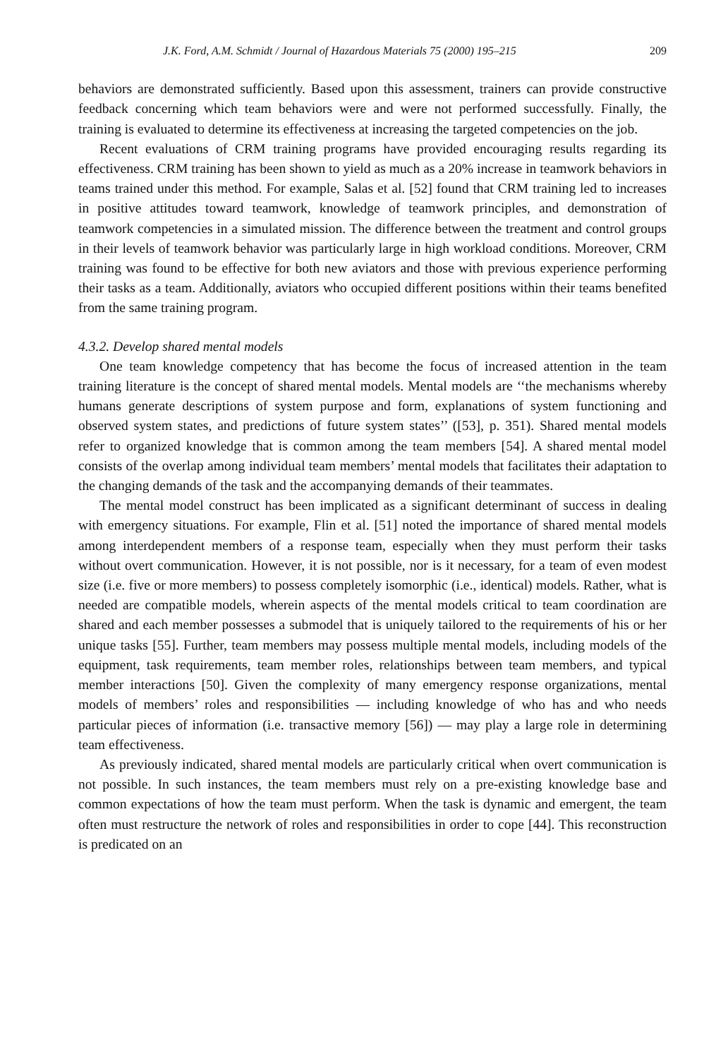J.K. Ford, A.M. Schmidt / Journal of Hazardous Materials 75 (2000) 195–215 209
behaviors are demonstrated sufficiently. Based upon this assessment, trainers can provide constructive feedback concerning which team behaviors were and were not performed successfully. Finally, the training is evaluated to determine its effectiveness at increasing the targeted competencies on the job.
Recent evaluations of CRM training programs have provided encouraging results regarding its effectiveness. CRM training has been shown to yield as much as a 20% increase in teamwork behaviors in teams trained under this method. For example, Salas et al. [52] found that CRM training led to increases in positive attitudes toward teamwork, knowledge of teamwork principles, and demonstration of teamwork competencies in a simulated mission. The difference between the treatment and control groups in their levels of teamwork behavior was particularly large in high workload conditions. Moreover, CRM training was found to be effective for both new aviators and those with previous experience performing their tasks as a team. Additionally, aviators who occupied different positions within their teams benefited from the same training program.
4.3.2. Develop shared mental models
One team knowledge competency that has become the focus of increased attention in the team training literature is the concept of shared mental models. Mental models are ‘‘the mechanisms whereby humans generate descriptions of system purpose and form, explanations of system functioning and observed system states, and predictions of future system states’’ ([53], p. 351). Shared mental models refer to organized knowledge that is common among the team members [54]. A shared mental model consists of the overlap among individual team members’ mental models that facilitates their adaptation to the changing demands of the task and the accompanying demands of their teammates.
The mental model construct has been implicated as a significant determinant of success in dealing with emergency situations. For example, Flin et al. [51] noted the importance of shared mental models among interdependent members of a response team, especially when they must perform their tasks without overt communication. However, it is not possible, nor is it necessary, for a team of even modest size (i.e. five or more members) to possess completely isomorphic (i.e., identical) models. Rather, what is needed are compatible models, wherein aspects of the mental models critical to team coordination are shared and each member possesses a submodel that is uniquely tailored to the requirements of his or her unique tasks [55]. Further, team members may possess multiple mental models, including models of the equipment, task requirements, team member roles, relationships between team members, and typical member interactions [50]. Given the complexity of many emergency response organizations, mental models of members’ roles and responsibilities — including knowledge of who has and who needs particular pieces of information (i.e. transactive memory [56]) — may play a large role in determining team effectiveness.
As previously indicated, shared mental models are particularly critical when overt communication is not possible. In such instances, the team members must rely on a pre-existing knowledge base and common expectations of how the team must perform. When the task is dynamic and emergent, the team often must restructure the network of roles and responsibilities in order to cope [44]. This reconstruction is predicated on an